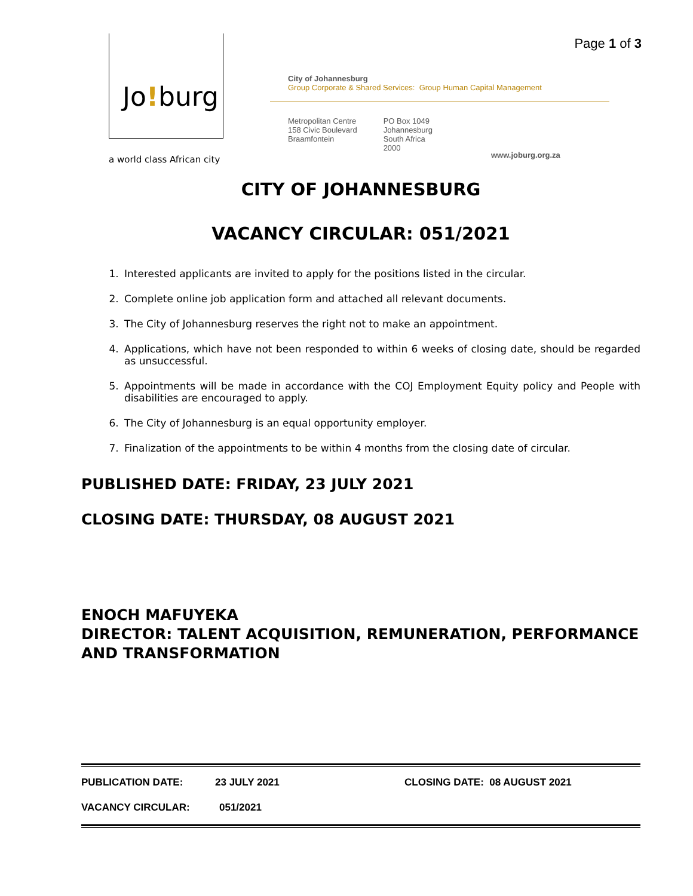Page 1 of 3 Jo!burg
a world class African city
City of Johannesburg
Group Corporate & Shared Services: Group Human Capital Management
Metropolitan Centre
158 Civic Boulevard
Braamfontein
PO Box 1049
Johannesburg
South Africa
2000
www.joburg.org.za
CITY OF JOHANNESBURG
VACANCY CIRCULAR: 051/2021
1. Interested applicants are invited to apply for the positions listed in the circular.
2. Complete online job application form and attached all relevant documents.
3. The City of Johannesburg reserves the right not to make an appointment.
4. Applications, which have not been responded to within 6 weeks of closing date, should be regarded as unsuccessful.
5. Appointments will be made in accordance with the COJ Employment Equity policy and People with disabilities are encouraged to apply.
6. The City of Johannesburg is an equal opportunity employer.
7. Finalization of the appointments to be within 4 months from the closing date of circular.
PUBLISHED DATE: FRIDAY, 23 JULY 2021
CLOSING DATE: THURSDAY, 08 AUGUST 2021
ENOCH MAFUYEKA
DIRECTOR: TALENT ACQUISITION, REMUNERATION, PERFORMANCE AND TRANSFORMATION
PUBLICATION DATE: 23 JULY 2021 CLOSING DATE: 08 AUGUST 2021
VACANCY CIRCULAR: 051/2021